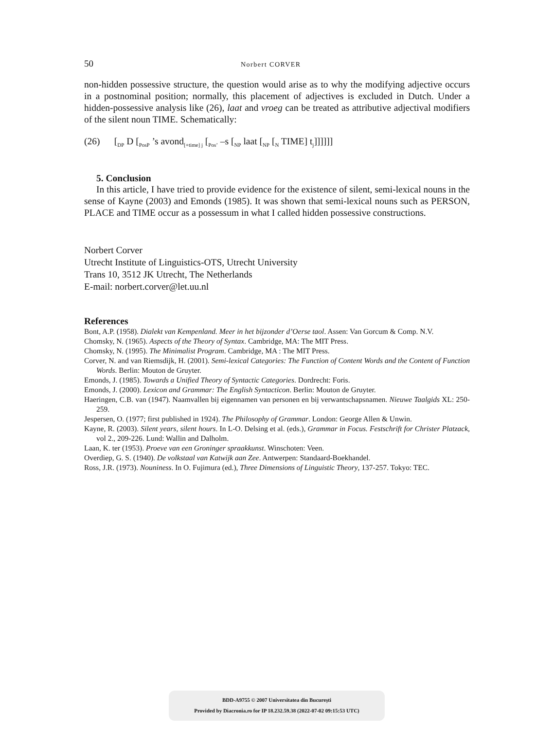50 Norbert CORVER
non-hidden possessive structure, the question would arise as to why the modifying adjective occurs in a postnominal position; normally, this placement of adjectives is excluded in Dutch. Under a hidden-possessive analysis like (26), laat and vroeg can be treated as attributive adjectival modifiers of the silent noun TIME. Schematically:
(26) [<sub>DP</sub> D [<sub>PosP</sub> ’s avond<sub>[+time] j</sub> [<sub>Pos’</sub> –s [<sub>NP</sub> laat [<sub>NP</sub> [<sub>N</sub> TIME] t<sub>j</sub>]]]]]]
5. Conclusion
In this article, I have tried to provide evidence for the existence of silent, semi-lexical nouns in the sense of Kayne (2003) and Emonds (1985). It was shown that semi-lexical nouns such as PERSON, PLACE and TIME occur as a possessum in what I called hidden possessive constructions.
Norbert Corver
Utrecht Institute of Linguistics-OTS, Utrecht University
Trans 10, 3512 JK Utrecht, The Netherlands
E-mail: norbert.corver@let.uu.nl
References
Bont, A.P. (1958). Dialekt van Kempenland. Meer in het bijzonder d’Oerse taol. Assen: Van Gorcum & Comp. N.V.
Chomsky, N. (1965). Aspects of the Theory of Syntax. Cambridge, MA: The MIT Press.
Chomsky, N. (1995). The Minimalist Program. Cambridge, MA : The MIT Press.
Corver, N. and van Riemsdijk, H. (2001). Semi-lexical Categories: The Function of Content Words and the Content of Function Words. Berlin: Mouton de Gruyter.
Emonds, J. (1985). Towards a Unified Theory of Syntactic Categories. Dordrecht: Foris.
Emonds, J. (2000). Lexicon and Grammar: The English Syntacticon. Berlin: Mouton de Gruyter.
Haeringen, C.B. van (1947). Naamvallen bij eigennamen van personen en bij verwantschapsnamen. Nieuwe Taalgids XL: 250-259.
Jespersen, O. (1977; first published in 1924). The Philosophy of Grammar. London: George Allen & Unwin.
Kayne, R. (2003). Silent years, silent hours. In L-O. Delsing et al. (eds.), Grammar in Focus. Festschrift for Christer Platzack, vol 2., 209-226. Lund: Wallin and Dalholm.
Laan, K. ter (1953). Proeve van een Groninger spraakkunst. Winschoten: Veen.
Overdiep, G. S. (1940). De volkstaal van Katwijk aan Zee. Antwerpen: Standaard-Boekhandel.
Ross, J.R. (1973). Nouniness. In O. Fujimura (ed.), Three Dimensions of Linguistic Theory, 137-257. Tokyo: TEC.
BDD-A9755 © 2007 Universitatea din București
Provided by Diacronia.ro for IP 18.232.59.38 (2022-07-02 09:15:53 UTC)